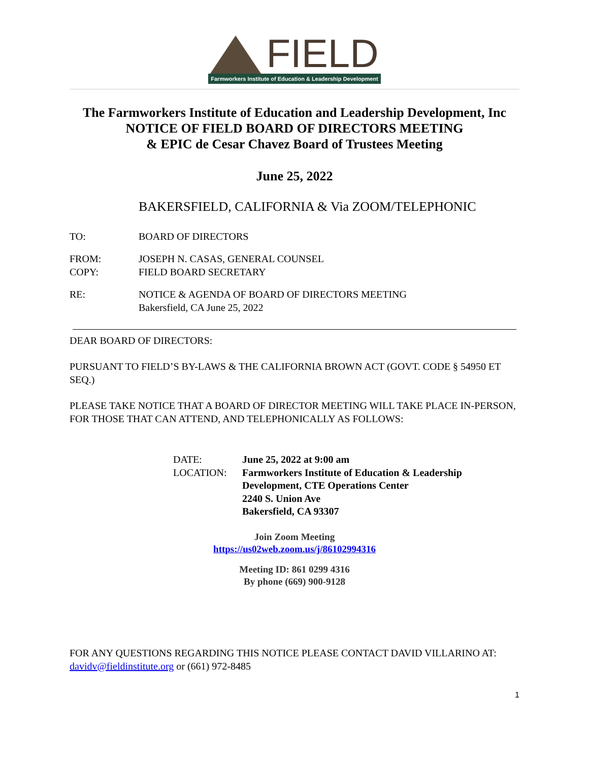FIELD
Farmworkers Institute of Education & Leadership Development
The Farmworkers Institute of Education and Leadership Development, Inc
NOTICE OF FIELD BOARD OF DIRECTORS MEETING
& EPIC de Cesar Chavez Board of Trustees Meeting
June 25, 2022
BAKERSFIELD, CALIFORNIA & Via ZOOM/TELEPHONIC
TO: BOARD OF DIRECTORS
FROM: JOSEPH N. CASAS, GENERAL COUNSEL
COPY: FIELD BOARD SECRETARY
RE: NOTICE & AGENDA OF BOARD OF DIRECTORS MEETING
Bakersfield, CA June 25, 2022
DEAR BOARD OF DIRECTORS:
PURSUANT TO FIELD’S BY-LAWS & THE CALIFORNIA BROWN ACT (GOVT. CODE § 54950 ET SEQ.)
PLEASE TAKE NOTICE THAT A BOARD OF DIRECTOR MEETING WILL TAKE PLACE IN-PERSON, FOR THOSE THAT CAN ATTEND, AND TELEPHONICALLY AS FOLLOWS:
| DATE: | June 25, 2022 at 9:00 am |
| LOCATION: | Farmworkers Institute of Education & Leadership Development, CTE Operations Center 2240 S. Union Ave Bakersfield, CA 93307 |
Join Zoom Meeting
https://us02web.zoom.us/j/86102994316
Meeting ID: 861 0299 4316
By phone (669) 900-9128
FOR ANY QUESTIONS REGARDING THIS NOTICE PLEASE CONTACT DAVID VILLARINO AT: davidv@fieldinstitute.org or (661) 972-8485
1